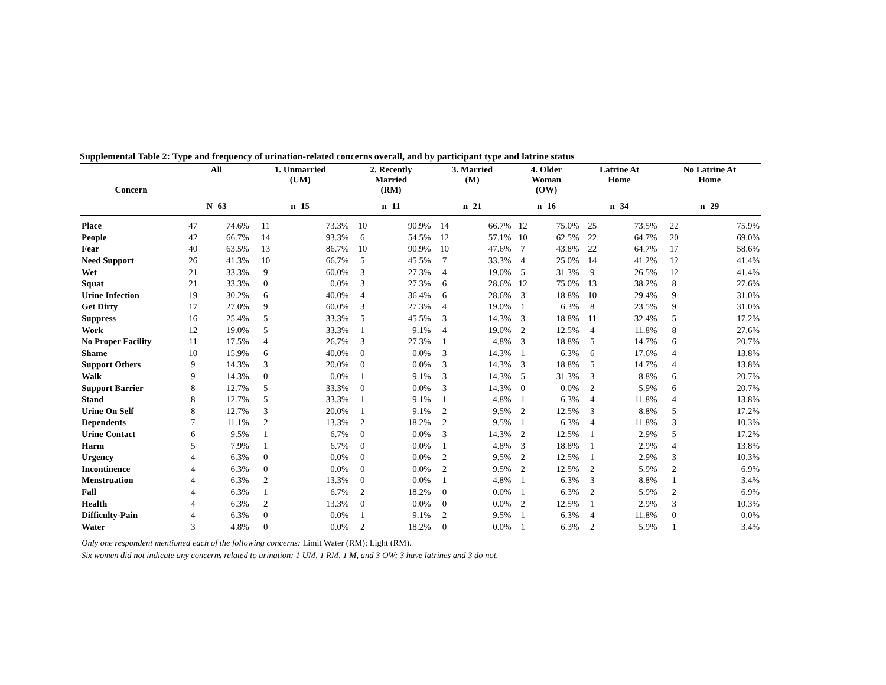Supplemental Table 2: Type and frequency of urination-related concerns overall, and by participant type and latrine status
| Concern | All | | 1. Unmarried (UM) | | 2. Recently Married (RM) | | 3. Married (M) | | 4. Older Woman (OW) | | Latrine At Home | | No Latrine At Home | |
| --- | --- | --- | --- | --- | --- | --- | --- | --- | --- | --- | --- | --- | --- | --- |
| | N=63 | | n=15 | | n=11 | | n=21 | | n=16 | | n=34 | | n=29 | |
| Place | 47 | 74.6% | 11 | 73.3% | 10 | 90.9% | 14 | 66.7% | 12 | 75.0% | 25 | 73.5% | 22 | 75.9% |
| People | 42 | 66.7% | 14 | 93.3% | 6 | 54.5% | 12 | 57.1% | 10 | 62.5% | 22 | 64.7% | 20 | 69.0% |
| Fear | 40 | 63.5% | 13 | 86.7% | 10 | 90.9% | 10 | 47.6% | 7 | 43.8% | 22 | 64.7% | 17 | 58.6% |
| Need Support | 26 | 41.3% | 10 | 66.7% | 5 | 45.5% | 7 | 33.3% | 4 | 25.0% | 14 | 41.2% | 12 | 41.4% |
| Wet | 21 | 33.3% | 9 | 60.0% | 3 | 27.3% | 4 | 19.0% | 5 | 31.3% | 9 | 26.5% | 12 | 41.4% |
| Squat | 21 | 33.3% | 0 | 0.0% | 3 | 27.3% | 6 | 28.6% | 12 | 75.0% | 13 | 38.2% | 8 | 27.6% |
| Urine Infection | 19 | 30.2% | 6 | 40.0% | 4 | 36.4% | 6 | 28.6% | 3 | 18.8% | 10 | 29.4% | 9 | 31.0% |
| Get Dirty | 17 | 27.0% | 9 | 60.0% | 3 | 27.3% | 4 | 19.0% | 1 | 6.3% | 8 | 23.5% | 9 | 31.0% |
| Suppress | 16 | 25.4% | 5 | 33.3% | 5 | 45.5% | 3 | 14.3% | 3 | 18.8% | 11 | 32.4% | 5 | 17.2% |
| Work | 12 | 19.0% | 5 | 33.3% | 1 | 9.1% | 4 | 19.0% | 2 | 12.5% | 4 | 11.8% | 8 | 27.6% |
| No Proper Facility | 11 | 17.5% | 4 | 26.7% | 3 | 27.3% | 1 | 4.8% | 3 | 18.8% | 5 | 14.7% | 6 | 20.7% |
| Shame | 10 | 15.9% | 6 | 40.0% | 0 | 0.0% | 3 | 14.3% | 1 | 6.3% | 6 | 17.6% | 4 | 13.8% |
| Support Others | 9 | 14.3% | 3 | 20.0% | 0 | 0.0% | 3 | 14.3% | 3 | 18.8% | 5 | 14.7% | 4 | 13.8% |
| Walk | 9 | 14.3% | 0 | 0.0% | 1 | 9.1% | 3 | 14.3% | 5 | 31.3% | 3 | 8.8% | 6 | 20.7% |
| Support Barrier | 8 | 12.7% | 5 | 33.3% | 0 | 0.0% | 3 | 14.3% | 0 | 0.0% | 2 | 5.9% | 6 | 20.7% |
| Stand | 8 | 12.7% | 5 | 33.3% | 1 | 9.1% | 1 | 4.8% | 1 | 6.3% | 4 | 11.8% | 4 | 13.8% |
| Urine On Self | 8 | 12.7% | 3 | 20.0% | 1 | 9.1% | 2 | 9.5% | 2 | 12.5% | 3 | 8.8% | 5 | 17.2% |
| Dependents | 7 | 11.1% | 2 | 13.3% | 2 | 18.2% | 2 | 9.5% | 1 | 6.3% | 4 | 11.8% | 3 | 10.3% |
| Urine Contact | 6 | 9.5% | 1 | 6.7% | 0 | 0.0% | 3 | 14.3% | 2 | 12.5% | 1 | 2.9% | 5 | 17.2% |
| Harm | 5 | 7.9% | 1 | 6.7% | 0 | 0.0% | 1 | 4.8% | 3 | 18.8% | 1 | 2.9% | 4 | 13.8% |
| Urgency | 4 | 6.3% | 0 | 0.0% | 0 | 0.0% | 2 | 9.5% | 2 | 12.5% | 1 | 2.9% | 3 | 10.3% |
| Incontinence | 4 | 6.3% | 0 | 0.0% | 0 | 0.0% | 2 | 9.5% | 2 | 12.5% | 2 | 5.9% | 2 | 6.9% |
| Menstruation | 4 | 6.3% | 2 | 13.3% | 0 | 0.0% | 1 | 4.8% | 1 | 6.3% | 3 | 8.8% | 1 | 3.4% |
| Fall | 4 | 6.3% | 1 | 6.7% | 2 | 18.2% | 0 | 0.0% | 1 | 6.3% | 2 | 5.9% | 2 | 6.9% |
| Health | 4 | 6.3% | 2 | 13.3% | 0 | 0.0% | 0 | 0.0% | 2 | 12.5% | 1 | 2.9% | 3 | 10.3% |
| Difficulty-Pain | 4 | 6.3% | 0 | 0.0% | 1 | 9.1% | 2 | 9.5% | 1 | 6.3% | 4 | 11.8% | 0 | 0.0% |
| Water | 3 | 4.8% | 0 | 0.0% | 2 | 18.2% | 0 | 0.0% | 1 | 6.3% | 2 | 5.9% | 1 | 3.4% |
Only one respondent mentioned each of the following concerns: Limit Water (RM); Light (RM).
Six women did not indicate any concerns related to urination: 1 UM, 1 RM, 1 M, and 3 OW; 3 have latrines and 3 do not.